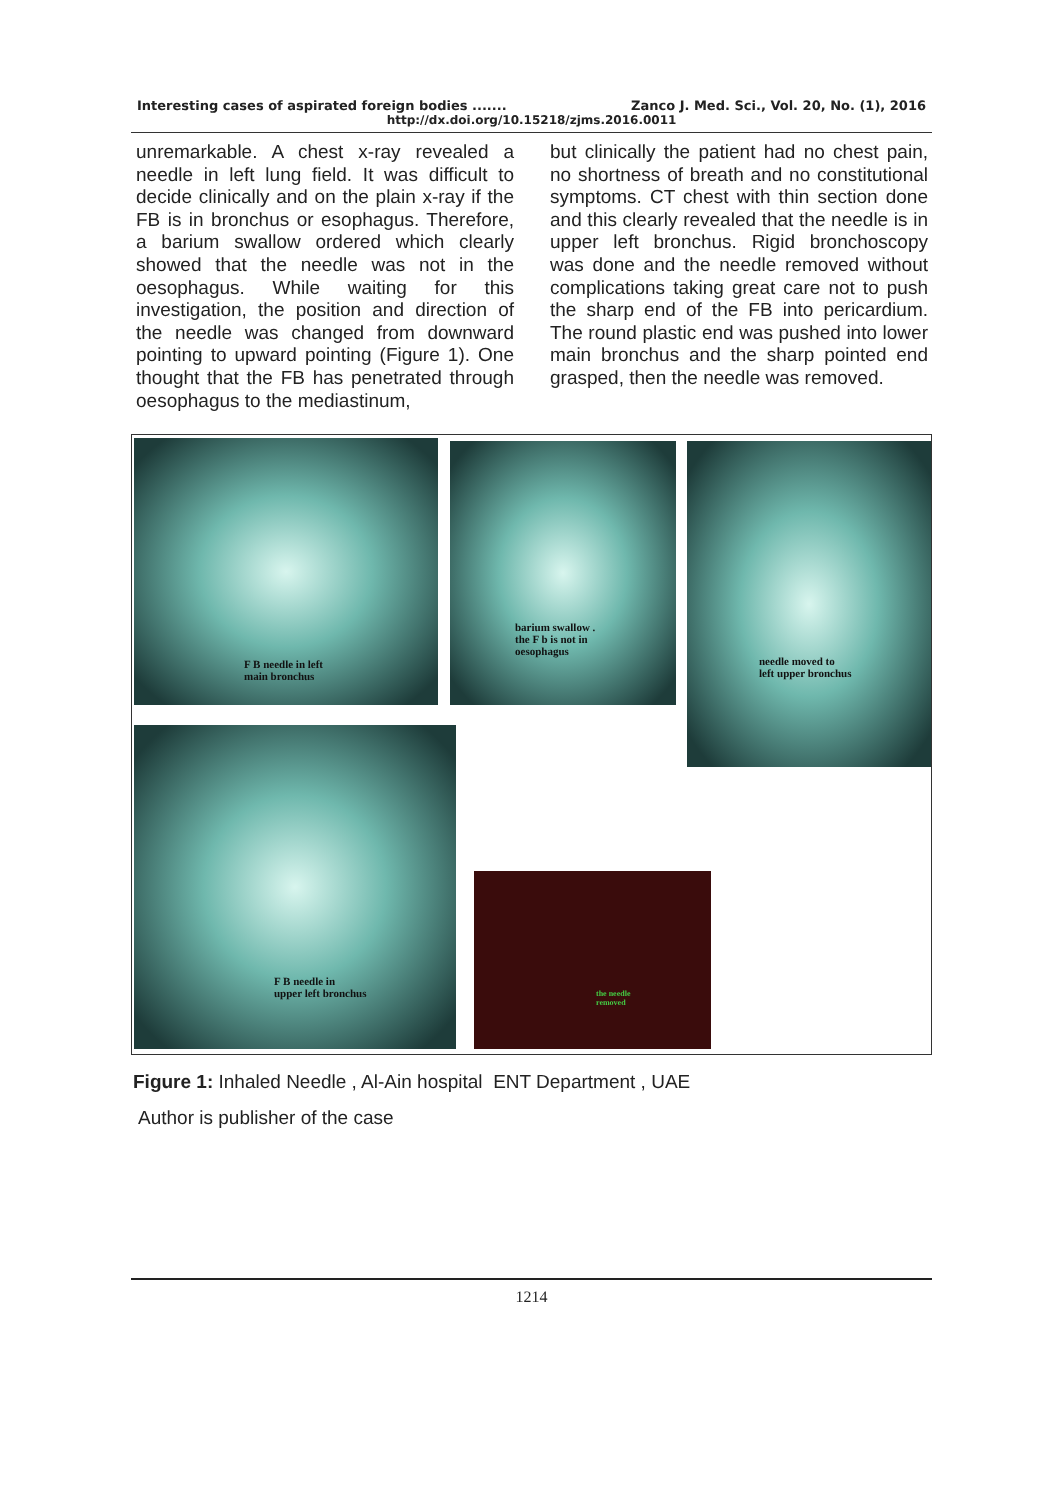Interesting cases of aspirated foreign bodies ....... Zanco J. Med. Sci., Vol. 20, No. (1), 2016
http://dx.doi.org/10.15218/zjms.2016.0011
unremarkable. A chest x-ray revealed a needle in left lung field. It was difficult to decide clinically and on the plain x-ray if the FB is in bronchus or esophagus. Therefore, a barium swallow ordered which clearly showed that the needle was not in the oesophagus. While waiting for this investigation, the position and direction of the needle was changed from downward pointing to upward pointing (Figure 1). One thought that the FB has penetrated through oesophagus to the mediastinum,
but clinically the patient had no chest pain, no shortness of breath and no constitutional symptoms. CT chest with thin section done and this clearly revealed that the needle is in upper left bronchus. Rigid bronchoscopy was done and the needle removed without complications taking great care not to push the sharp end of the FB into pericardium. The round plastic end was pushed into lower main bronchus and the sharp pointed end grasped, then the needle was removed.
F B needle in left
main bronchus
barium swallow .
the F b is not in
oesophagus
needle moved to
left upper bronchus
F B needle in
upper left bronchus
the needle
removed
Figure 1: Inhaled Needle , Al-Ain hospital ENT Department , UAE
Author is publisher of the case
1214